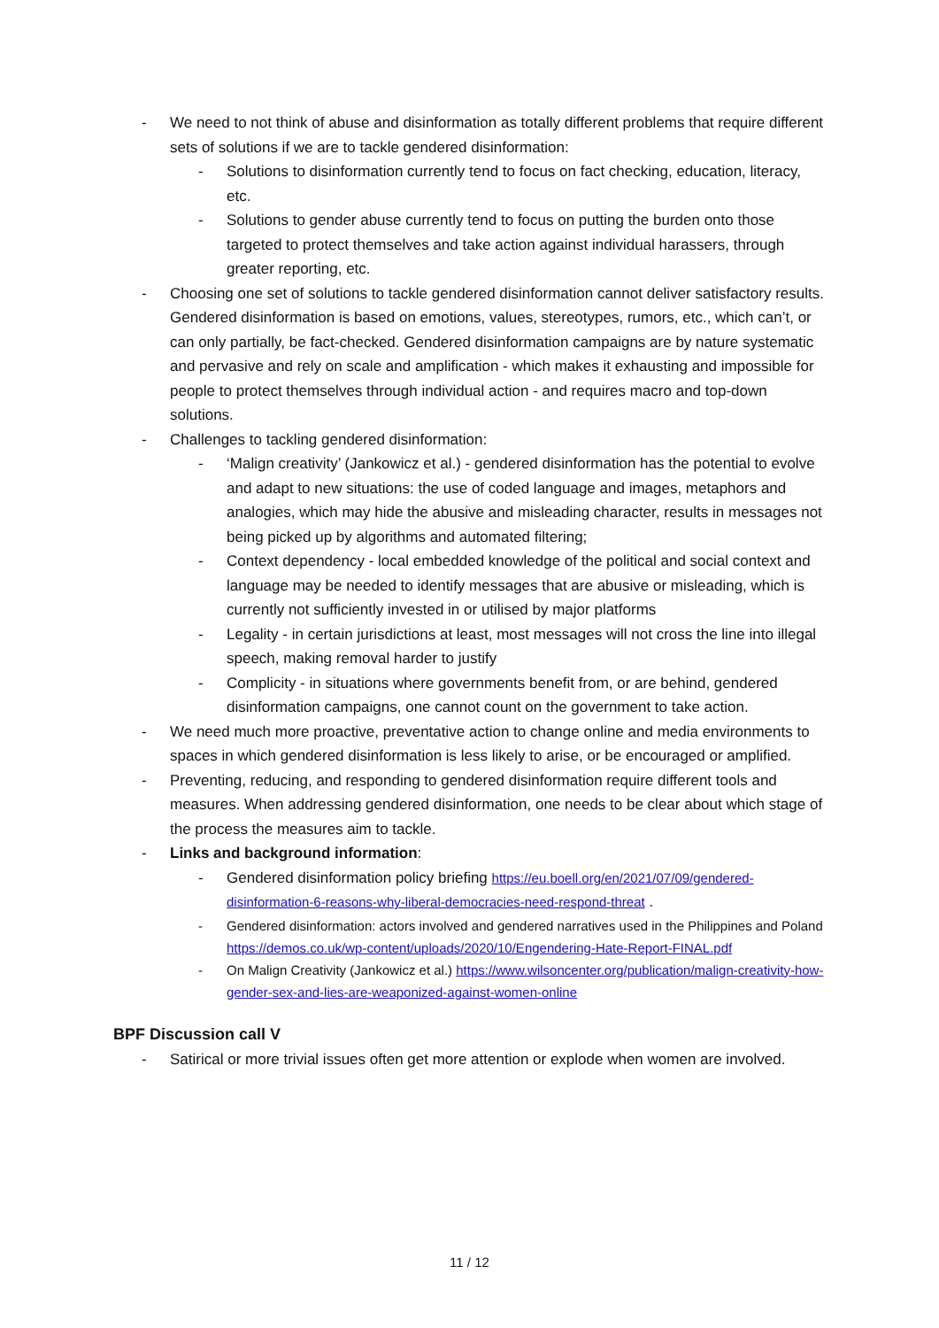- We need to not think of abuse and disinformation as totally different problems that require different sets of solutions if we are to tackle gendered disinformation:
- Solutions to disinformation currently tend to focus on fact checking, education, literacy, etc.
- Solutions to gender abuse currently tend to focus on putting the burden onto those targeted to protect themselves and take action against individual harassers, through greater reporting, etc.
- Choosing one set of solutions to tackle gendered disinformation cannot deliver satisfactory results. Gendered disinformation is based on emotions, values, stereotypes, rumors, etc., which can’t, or can only partially, be fact-checked. Gendered disinformation campaigns are by nature systematic and pervasive and rely on scale and amplification - which makes it exhausting and impossible for people to protect themselves through individual action - and requires macro and top-down solutions.
- Challenges to tackling gendered disinformation:
- ‘Malign creativity’ (Jankowicz et al.) - gendered disinformation has the potential to evolve and adapt to new situations: the use of coded language and images, metaphors and analogies, which may hide the abusive and misleading character, results in messages not being picked up by algorithms and automated filtering;
- Context dependency - local embedded knowledge of the political and social context and language may be needed to identify messages that are abusive or misleading, which is currently not sufficiently invested in or utilised by major platforms
- Legality - in certain jurisdictions at least, most messages will not cross the line into illegal speech, making removal harder to justify
- Complicity - in situations where governments benefit from, or are behind, gendered disinformation campaigns, one cannot count on the government to take action.
- We need much more proactive, preventative action to change online and media environments to spaces in which gendered disinformation is less likely to arise, or be encouraged or amplified.
- Preventing, reducing, and responding to gendered disinformation require different tools and measures. When addressing gendered disinformation, one needs to be clear about which stage of the process the measures aim to tackle.
- Links and background information:
- Gendered disinformation policy briefing https://eu.boell.org/en/2021/07/09/gendered-disinformation-6-reasons-why-liberal-democracies-need-respond-threat .
- Gendered disinformation: actors involved and gendered narratives used in the Philippines and Poland https://demos.co.uk/wp-content/uploads/2020/10/Engendering-Hate-Report-FINAL.pdf
- On Malign Creativity (Jankowicz et al.) https://www.wilsoncenter.org/publication/malign-creativity-how-gender-sex-and-lies-are-weaponized-against-women-online
BPF Discussion call V
- Satirical or more trivial issues often get more attention or explode when women are involved.
11 / 12